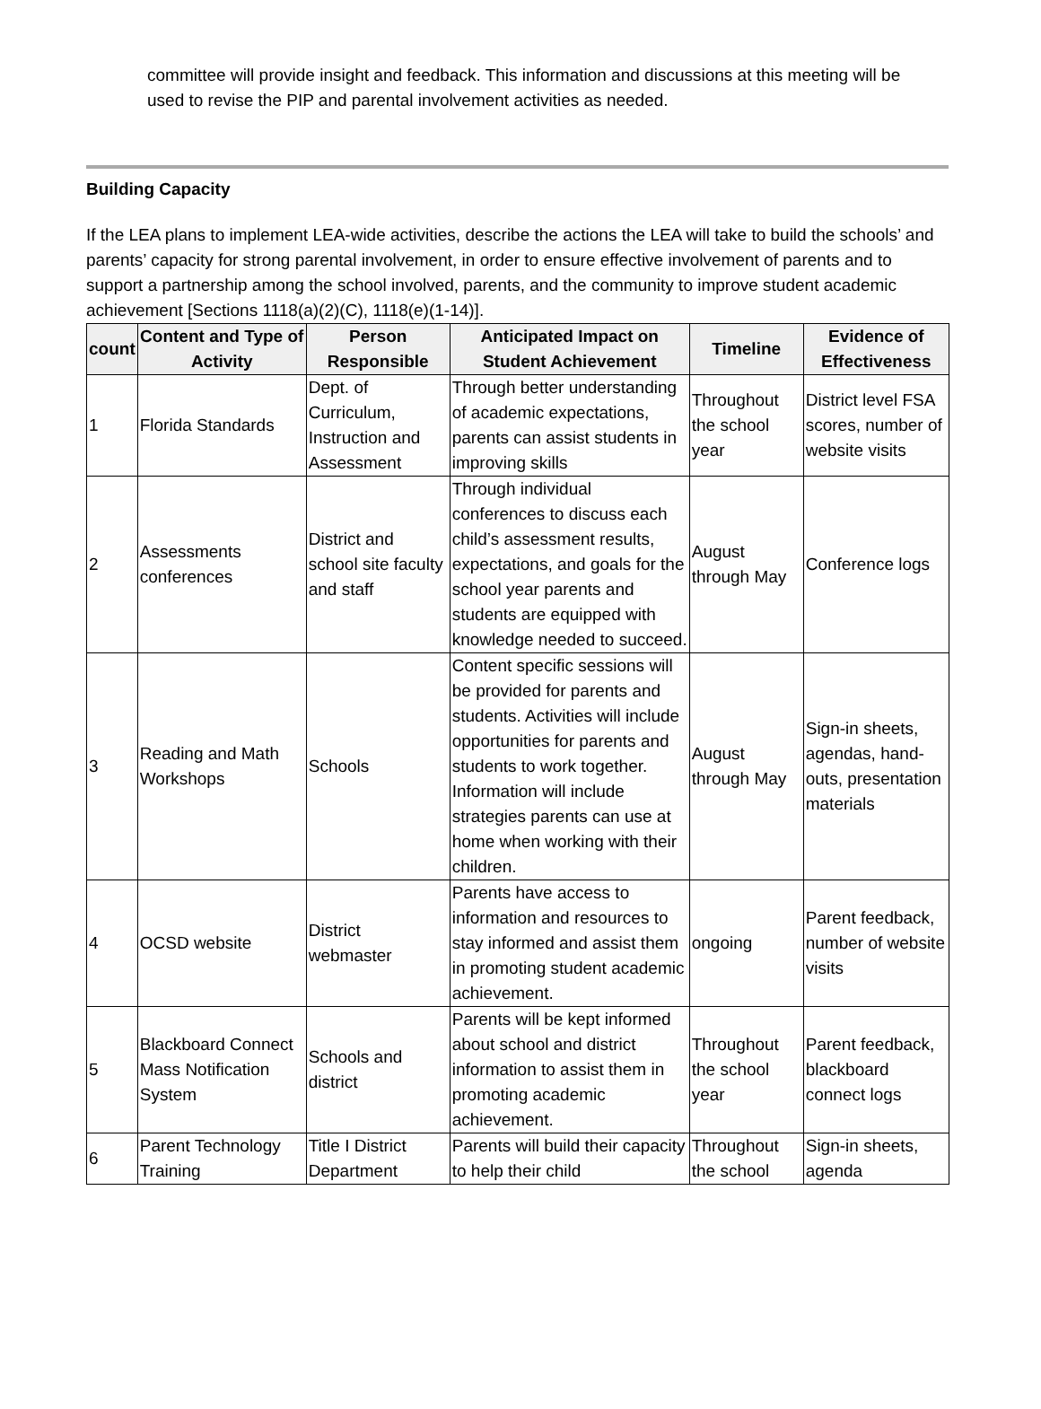committee will provide insight and feedback. This information and discussions at this meeting will be used to revise the PIP and parental involvement activities as needed.
Building Capacity
If the LEA plans to implement LEA-wide activities, describe the actions the LEA will take to build the schools’ and parents’ capacity for strong parental involvement, in order to ensure effective involvement of parents and to support a partnership among the school involved, parents, and the community to improve student academic achievement [Sections 1118(a)(2)(C), 1118(e)(1-14)].
| count | Content and Type of Activity | Person Responsible | Anticipated Impact on Student Achievement | Timeline | Evidence of Effectiveness |
| --- | --- | --- | --- | --- | --- |
| 1 | Florida Standards | Dept. of Curriculum, Instruction and Assessment | Through better understanding of academic expectations, parents can assist students in improving skills | Throughout the school year | District level FSA scores, number of website visits |
| 2 | Assessments conferences | District and school site faculty and staff | Through individual conferences to discuss each child’s assessment results, expectations, and goals for the school year parents and students are equipped with knowledge needed to succeed. | August through May | Conference logs |
| 3 | Reading and Math Workshops | Schools | Content specific sessions will be provided for parents and students. Activities will include opportunities for parents and students to work together. Information will include strategies parents can use at home when working with their children. | August through May | Sign-in sheets, agendas, hand-outs, presentation materials |
| 4 | OCSD website | District webmaster | Parents have access to information and resources to stay informed and assist them in promoting student academic achievement. | ongoing | Parent feedback, number of website visits |
| 5 | Blackboard Connect Mass Notification System | Schools and district | Parents will be kept informed about school and district information to assist them in promoting academic achievement. | Throughout the school year | Parent feedback, blackboard connect logs |
| 6 | Parent Technology Training | Title I District Department | Parents will build their capacity to help their child | Throughout the school | Sign-in sheets, agenda |